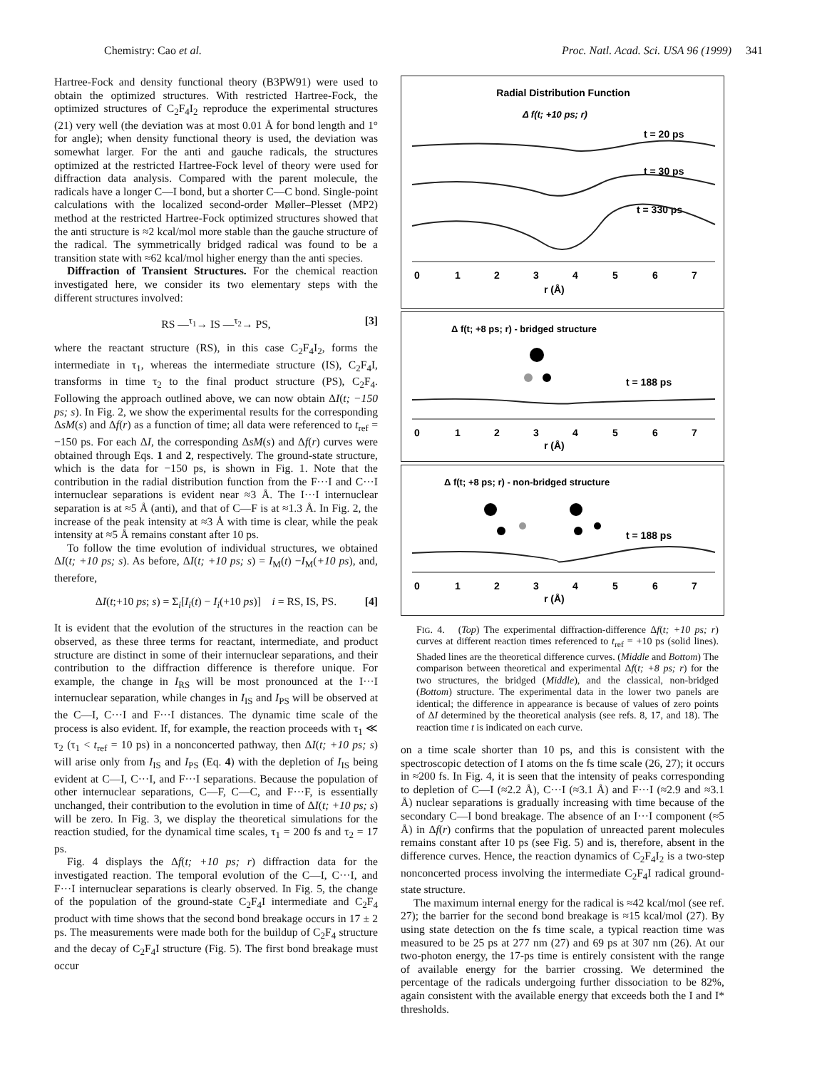Chemistry: Cao et al. Proc. Natl. Acad. Sci. USA 96 (1999) 341
Hartree-Fock and density functional theory (B3PW91) were used to obtain the optimized structures. With restricted Hartree-Fock, the optimized structures of C<sub>2</sub>F<sub>4</sub>I<sub>2</sub> reproduce the experimental structures (21) very well (the deviation was at most 0.01 Å for bond length and 1° for angle); when density functional theory is used, the deviation was somewhat larger. For the anti and gauche radicals, the structures optimized at the restricted Hartree-Fock level of theory were used for diffraction data analysis. Compared with the parent molecule, the radicals have a longer C—I bond, but a shorter C—C bond. Single-point calculations with the localized second-order Møller–Plesset (MP2) method at the restricted Hartree-Fock optimized structures showed that the anti structure is ≈2 kcal/mol more stable than the gauche structure of the radical. The symmetrically bridged radical was found to be a transition state with ≈62 kcal/mol higher energy than the anti species.
Diffraction of Transient Structures. For the chemical reaction investigated here, we consider its two elementary steps with the different structures involved:
RS —<sup>τ<sub>1</sub></sup>→ IS —<sup>τ<sub>2</sub></sup>→ PS, [3]
where the reactant structure (RS), in this case C<sub>2</sub>F<sub>4</sub>I<sub>2</sub>, forms the intermediate in τ<sub>1</sub>, whereas the intermediate structure (IS), C<sub>2</sub>F<sub>4</sub>I, transforms in time τ<sub>2</sub> to the final product structure (PS), C<sub>2</sub>F<sub>4</sub>. Following the approach outlined above, we can now obtain ΔI(t; −150 ps; s). In Fig. 2, we show the experimental results for the corresponding ΔsM(s) and Δf(r) as a function of time; all data were referenced to t<sub>ref</sub> = −150 ps. For each ΔI, the corresponding ΔsM(s) and Δf(r) curves were obtained through Eqs. 1 and 2, respectively. The ground-state structure, which is the data for −150 ps, is shown in Fig. 1. Note that the contribution in the radial distribution function from the F···I and C···I internuclear separations is evident near ≈3 Å. The I···I internuclear separation is at ≈5 Å (anti), and that of C—F is at ≈1.3 Å. In Fig. 2, the increase of the peak intensity at ≈3 Å with time is clear, while the peak intensity at ≈5 Å remains constant after 10 ps.
To follow the time evolution of individual structures, we obtained ΔI(t; +10 ps; s). As before, ΔI(t; +10 ps; s) = I<sub>M</sub>(t) −I<sub>M</sub>(+10 ps), and, therefore,
ΔI(t;+10 ps; s) = Σ<sub>i</sub>[I<sub>i</sub>(t) − I<sub>i</sub>(+10 ps)] i = RS, IS, PS. [4]
It is evident that the evolution of the structures in the reaction can be observed, as these three terms for reactant, intermediate, and product structure are distinct in some of their internuclear separations, and their contribution to the diffraction difference is therefore unique. For example, the change in I<sub>RS</sub> will be most pronounced at the I···I internuclear separation, while changes in I<sub>IS</sub> and I<sub>PS</sub> will be observed at the C—I, C···I and F···I distances. The dynamic time scale of the process is also evident. If, for example, the reaction proceeds with τ<sub>1</sub> ≪ τ<sub>2</sub> (τ<sub>1</sub> < t<sub>ref</sub> = 10 ps) in a nonconcerted pathway, then ΔI(t; +10 ps; s) will arise only from I<sub>IS</sub> and I<sub>PS</sub> (Eq. 4) with the depletion of I<sub>IS</sub> being evident at C—I, C···I, and F···I separations. Because the population of other internuclear separations, C—F, C—C, and F···F, is essentially unchanged, their contribution to the evolution in time of ΔI(t; +10 ps; s) will be zero. In Fig. 3, we display the theoretical simulations for the reaction studied, for the dynamical time scales, τ<sub>1</sub> = 200 fs and τ<sub>2</sub> = 17 ps.
Fig. 4 displays the Δf(t; +10 ps; r) diffraction data for the investigated reaction. The temporal evolution of the C—I, C···I, and F···I internuclear separations is clearly observed. In Fig. 5, the change of the population of the ground-state C<sub>2</sub>F<sub>4</sub>I intermediate and C<sub>2</sub>F<sub>4</sub> product with time shows that the second bond breakage occurs in 17 ± 2 ps. The measurements were made both for the buildup of C<sub>2</sub>F<sub>4</sub> structure and the decay of C<sub>2</sub>F<sub>4</sub>I structure (Fig. 5). The first bond breakage must occur
Radial Distribution Function
Δ f(t; +10 ps; r)
t = 20 ps
t = 30 ps
t = 330 ps
0
1
2
3
4
5
6
7
r (Å)
Δ f(t; +8 ps; r) - bridged structure
t = 188 ps
0
1
2
3
4
5
6
7
r (Å)
Δ f(t; +8 ps; r) - non-bridged structure
t = 188 ps
0
1
2
3
4
5
6
7
r (Å)
FIG. 4. (Top) The experimental diffraction-difference Δf(t; +10 ps; r) curves at different reaction times referenced to t<sub>ref</sub> = +10 ps (solid lines). Shaded lines are the theoretical difference curves. (Middle and Bottom) The comparison between theoretical and experimental Δf(t; +8 ps; r) for the two structures, the bridged (Middle), and the classical, non-bridged (Bottom) structure. The experimental data in the lower two panels are identical; the difference in appearance is because of values of zero points of ΔI determined by the theoretical analysis (see refs. 8, 17, and 18). The reaction time t is indicated on each curve.
on a time scale shorter than 10 ps, and this is consistent with the spectroscopic detection of I atoms on the fs time scale (26, 27); it occurs in ≈200 fs. In Fig. 4, it is seen that the intensity of peaks corresponding to depletion of C—I (≈2.2 Å), C···I (≈3.1 Å) and F···I (≈2.9 and ≈3.1 Å) nuclear separations is gradually increasing with time because of the secondary C—I bond breakage. The absence of an I···I component (≈5 Å) in Δf(r) confirms that the population of unreacted parent molecules remains constant after 10 ps (see Fig. 5) and is, therefore, absent in the difference curves. Hence, the reaction dynamics of C<sub>2</sub>F<sub>4</sub>I<sub>2</sub> is a two-step nonconcerted process involving the intermediate C<sub>2</sub>F<sub>4</sub>I radical ground-state structure.
The maximum internal energy for the radical is ≈42 kcal/mol (see ref. 27); the barrier for the second bond breakage is ≈15 kcal/mol (27). By using state detection on the fs time scale, a typical reaction time was measured to be 25 ps at 277 nm (27) and 69 ps at 307 nm (26). At our two-photon energy, the 17-ps time is entirely consistent with the range of available energy for the barrier crossing. We determined the percentage of the radicals undergoing further dissociation to be 82%, again consistent with the available energy that exceeds both the I and I* thresholds.